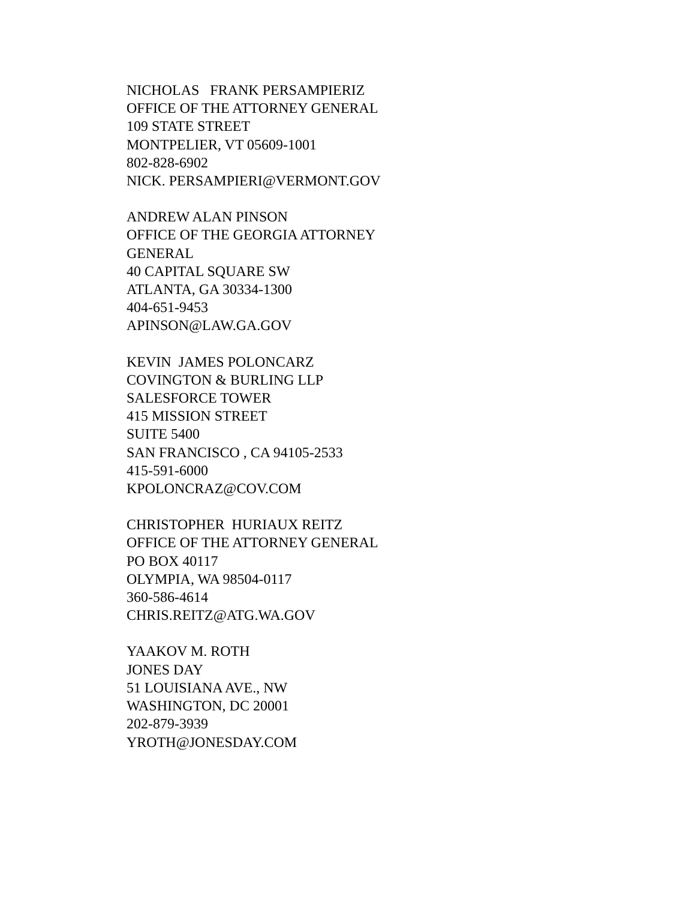NICHOLAS FRANK PERSAMPIERIZ OFFICE OF THE ATTORNEY GENERAL 109 STATE STREET MONTPELIER, VT 05609-1001 802-828-6902 NICK. PERSAMPIERI@VERMONT.GOV
ANDREW ALAN PINSON OFFICE OF THE GEORGIA ATTORNEY GENERAL 40 CAPITAL SQUARE SW ATLANTA, GA 30334-1300 404-651-9453 APINSON@LAW.GA.GOV
KEVIN JAMES POLONCARZ COVINGTON & BURLING LLP SALESFORCE TOWER 415 MISSION STREET SUITE 5400 SAN FRANCISCO , CA 94105-2533 415-591-6000 KPOLONCRAZ@COV.COM
CHRISTOPHER HURIAUX REITZ OFFICE OF THE ATTORNEY GENERAL PO BOX 40117 OLYMPIA, WA 98504-0117 360-586-4614 CHRIS.REITZ@ATG.WA.GOV
YAAKOV M. ROTH JONES DAY 51 LOUISIANA AVE., NW WASHINGTON, DC 20001 202-879-3939 YROTH@JONESDAY.COM